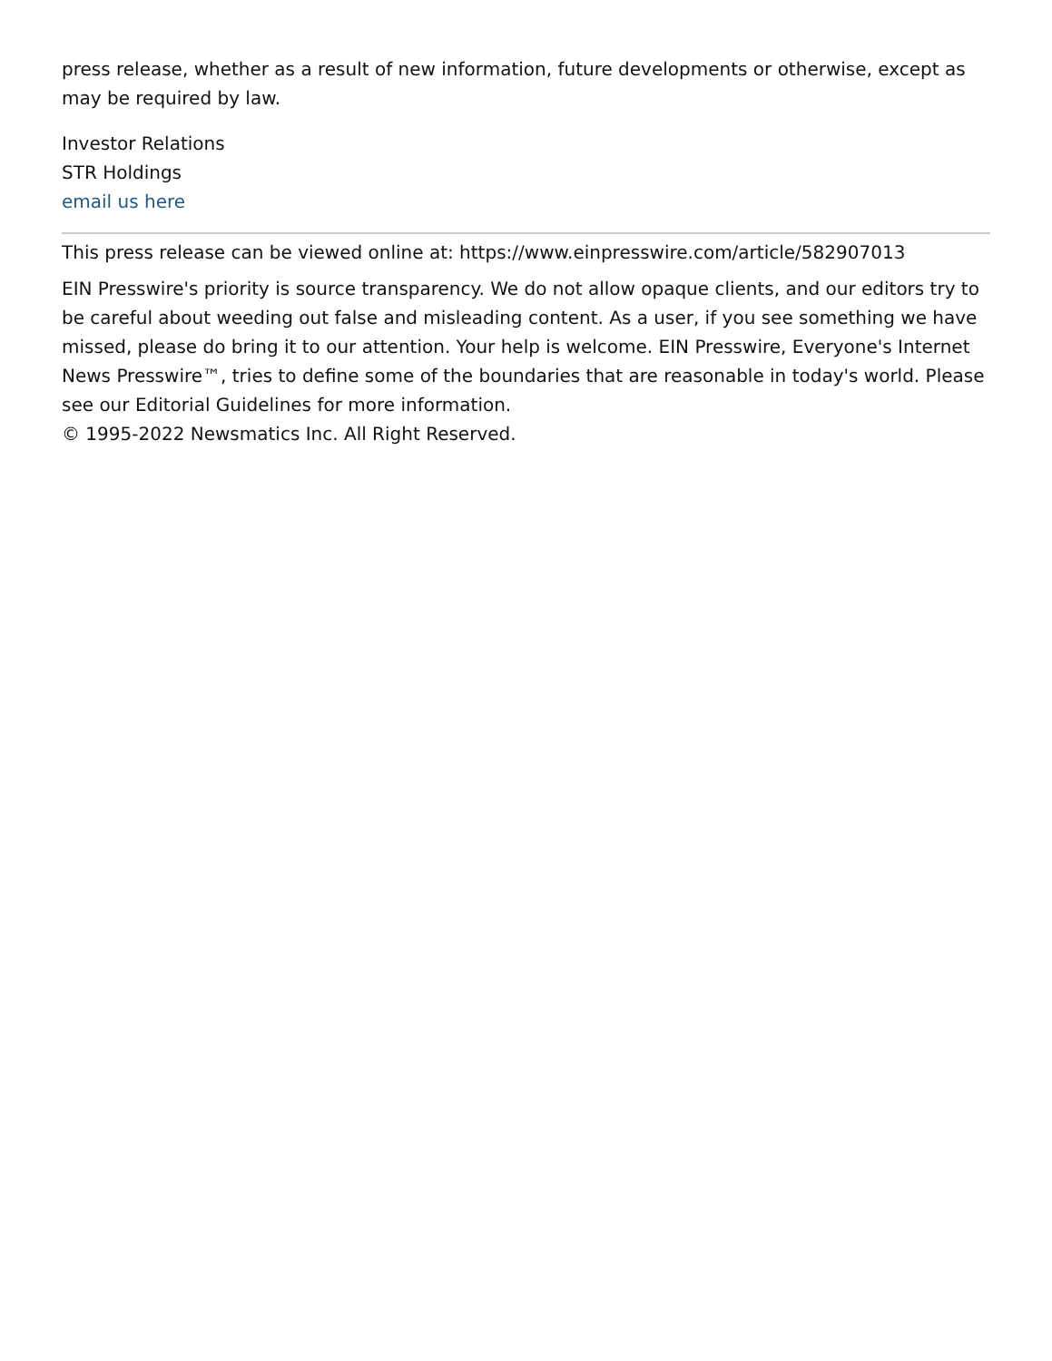press release, whether as a result of new information, future developments or otherwise, except as may be required by law.
Investor Relations
STR Holdings
email us here
This press release can be viewed online at: https://www.einpresswire.com/article/582907013
EIN Presswire's priority is source transparency. We do not allow opaque clients, and our editors try to be careful about weeding out false and misleading content. As a user, if you see something we have missed, please do bring it to our attention. Your help is welcome. EIN Presswire, Everyone's Internet News Presswire™, tries to define some of the boundaries that are reasonable in today's world. Please see our Editorial Guidelines for more information.
© 1995-2022 Newsmatics Inc. All Right Reserved.